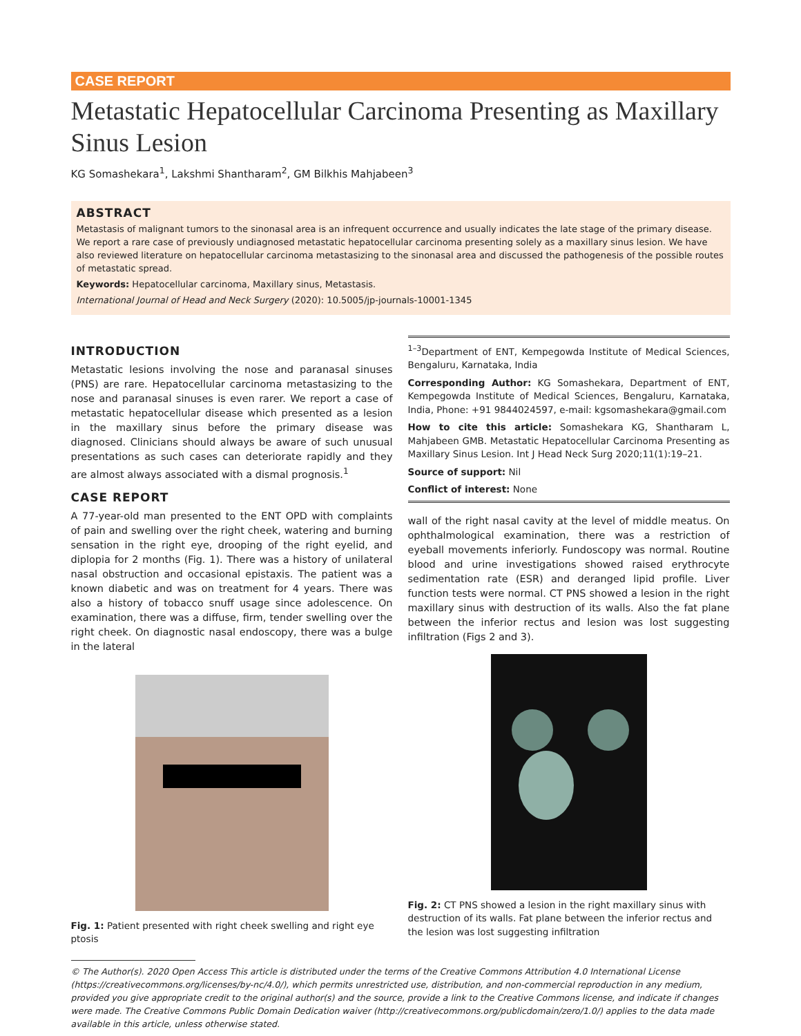CASE REPORT
Metastatic Hepatocellular Carcinoma Presenting as Maxillary Sinus Lesion
KG Somashekara<sup>1</sup>, Lakshmi Shantharam<sup>2</sup>, GM Bilkhis Mahjabeen<sup>3</sup>
ABSTRACT
Metastasis of malignant tumors to the sinonasal area is an infrequent occurrence and usually indicates the late stage of the primary disease. We report a rare case of previously undiagnosed metastatic hepatocellular carcinoma presenting solely as a maxillary sinus lesion. We have also reviewed literature on hepatocellular carcinoma metastasizing to the sinonasal area and discussed the pathogenesis of the possible routes of metastatic spread.
Keywords: Hepatocellular carcinoma, Maxillary sinus, Metastasis.
International Journal of Head and Neck Surgery (2020): 10.5005/jp-journals-10001-1345
INTRODUCTION
Metastatic lesions involving the nose and paranasal sinuses (PNS) are rare. Hepatocellular carcinoma metastasizing to the nose and paranasal sinuses is even rarer. We report a case of metastatic hepatocellular disease which presented as a lesion in the maxillary sinus before the primary disease was diagnosed. Clinicians should always be aware of such unusual presentations as such cases can deteriorate rapidly and they are almost always associated with a dismal prognosis.<sup>1</sup>
CASE REPORT
A 77-year-old man presented to the ENT OPD with complaints of pain and swelling over the right cheek, watering and burning sensation in the right eye, drooping of the right eyelid, and diplopia for 2 months (Fig. 1). There was a history of unilateral nasal obstruction and occasional epistaxis. The patient was a known diabetic and was on treatment for 4 years. There was also a history of tobacco snuff usage since adolescence. On examination, there was a diffuse, firm, tender swelling over the right cheek. On diagnostic nasal endoscopy, there was a bulge in the lateral
Fig. 1: Patient presented with right cheek swelling and right eye ptosis
<sup>1–3</sup>Department of ENT, Kempegowda Institute of Medical Sciences, Bengaluru, Karnataka, India
Corresponding Author: KG Somashekara, Department of ENT, Kempegowda Institute of Medical Sciences, Bengaluru, Karnataka, India, Phone: +91 9844024597, e-mail: kgsomashekara@gmail.com
How to cite this article: Somashekara KG, Shantharam L, Mahjabeen GMB. Metastatic Hepatocellular Carcinoma Presenting as Maxillary Sinus Lesion. Int J Head Neck Surg 2020;11(1):19–21.
Source of support: Nil
Conflict of interest: None
wall of the right nasal cavity at the level of middle meatus. On ophthalmological examination, there was a restriction of eyeball movements inferiorly. Fundoscopy was normal. Routine blood and urine investigations showed raised erythrocyte sedimentation rate (ESR) and deranged lipid profile. Liver function tests were normal. CT PNS showed a lesion in the right maxillary sinus with destruction of its walls. Also the fat plane between the inferior rectus and lesion was lost suggesting infiltration (Figs 2 and 3).
Fig. 2: CT PNS showed a lesion in the right maxillary sinus with destruction of its walls. Fat plane between the inferior rectus and the lesion was lost suggesting infiltration
© The Author(s). 2020 Open Access This article is distributed under the terms of the Creative Commons Attribution 4.0 International License (https://creativecommons.org/licenses/by-nc/4.0/), which permits unrestricted use, distribution, and non-commercial reproduction in any medium, provided you give appropriate credit to the original author(s) and the source, provide a link to the Creative Commons license, and indicate if changes were made. The Creative Commons Public Domain Dedication waiver (http://creativecommons.org/publicdomain/zero/1.0/) applies to the data made available in this article, unless otherwise stated.